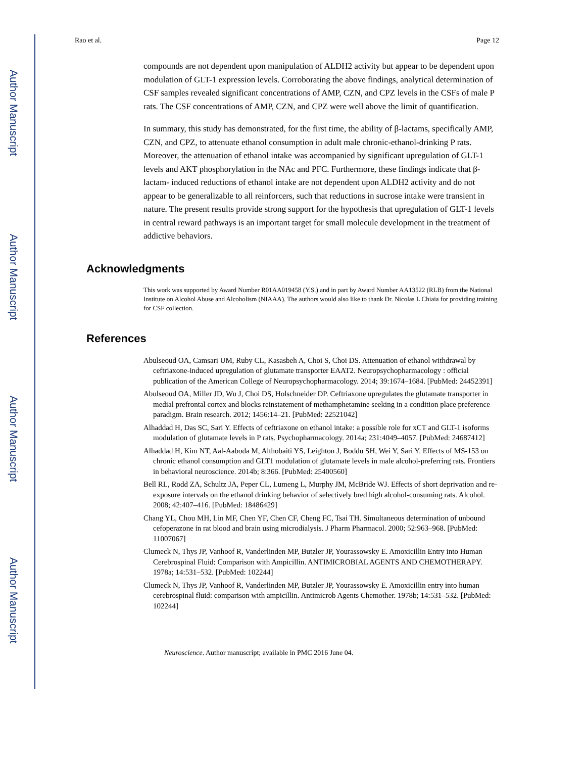Author Manuscript
Author Manuscript
Author Manuscript
Author Manuscript
Rao et al. Page 12
compounds are not dependent upon manipulation of ALDH2 activity but appear to be dependent upon modulation of GLT-1 expression levels. Corroborating the above findings, analytical determination of CSF samples revealed significant concentrations of AMP, CZN, and CPZ levels in the CSFs of male P rats. The CSF concentrations of AMP, CZN, and CPZ were well above the limit of quantification.
In summary, this study has demonstrated, for the first time, the ability of β-lactams, specifically AMP, CZN, and CPZ, to attenuate ethanol consumption in adult male chronic-ethanol-drinking P rats. Moreover, the attenuation of ethanol intake was accompanied by significant upregulation of GLT-1 levels and AKT phosphorylation in the NAc and PFC. Furthermore, these findings indicate that β-lactam- induced reductions of ethanol intake are not dependent upon ALDH2 activity and do not appear to be generalizable to all reinforcers, such that reductions in sucrose intake were transient in nature. The present results provide strong support for the hypothesis that upregulation of GLT-1 levels in central reward pathways is an important target for small molecule development in the treatment of addictive behaviors.
Acknowledgments
This work was supported by Award Number R01AA019458 (Y.S.) and in part by Award Number AA13522 (RLB) from the National Institute on Alcohol Abuse and Alcoholism (NIAAA). The authors would also like to thank Dr. Nicolas L Chiaia for providing training for CSF collection.
References
Abulseoud OA, Camsari UM, Ruby CL, Kasasbeh A, Choi S, Choi DS. Attenuation of ethanol withdrawal by ceftriaxone-induced upregulation of glutamate transporter EAAT2. Neuropsychopharmacology : official publication of the American College of Neuropsychopharmacology. 2014; 39:1674–1684. [PubMed: 24452391]
Abulseoud OA, Miller JD, Wu J, Choi DS, Holschneider DP. Ceftriaxone upregulates the glutamate transporter in medial prefrontal cortex and blocks reinstatement of methamphetamine seeking in a condition place preference paradigm. Brain research. 2012; 1456:14–21. [PubMed: 22521042]
Alhaddad H, Das SC, Sari Y. Effects of ceftriaxone on ethanol intake: a possible role for xCT and GLT-1 isoforms modulation of glutamate levels in P rats. Psychopharmacology. 2014a; 231:4049–4057. [PubMed: 24687412]
Alhaddad H, Kim NT, Aal-Aaboda M, Althobaiti YS, Leighton J, Boddu SH, Wei Y, Sari Y. Effects of MS-153 on chronic ethanol consumption and GLT1 modulation of glutamate levels in male alcohol-preferring rats. Frontiers in behavioral neuroscience. 2014b; 8:366. [PubMed: 25400560]
Bell RL, Rodd ZA, Schultz JA, Peper CL, Lumeng L, Murphy JM, McBride WJ. Effects of short deprivation and re-exposure intervals on the ethanol drinking behavior of selectively bred high alcohol-consuming rats. Alcohol. 2008; 42:407–416. [PubMed: 18486429]
Chang YL, Chou MH, Lin MF, Chen YF, Chen CF, Cheng FC, Tsai TH. Simultaneous determination of unbound cefoperazone in rat blood and brain using microdialysis. J Pharm Pharmacol. 2000; 52:963–968. [PubMed: 11007067]
Clumeck N, Thys JP, Vanhoof R, Vanderlinden MP, Butzler JP, Yourassowsky E. Amoxicillin Entry into Human Cerebrospinal Fluid: Comparison with Ampicillin. ANTIMICROBIAL AGENTS AND CHEMOTHERAPY. 1978a; 14:531–532. [PubMed: 102244]
Clumeck N, Thys JP, Vanhoof R, Vanderlinden MP, Butzler JP, Yourassowsky E. Amoxicillin entry into human cerebrospinal fluid: comparison with ampicillin. Antimicrob Agents Chemother. 1978b; 14:531–532. [PubMed: 102244]
Neuroscience. Author manuscript; available in PMC 2016 June 04.